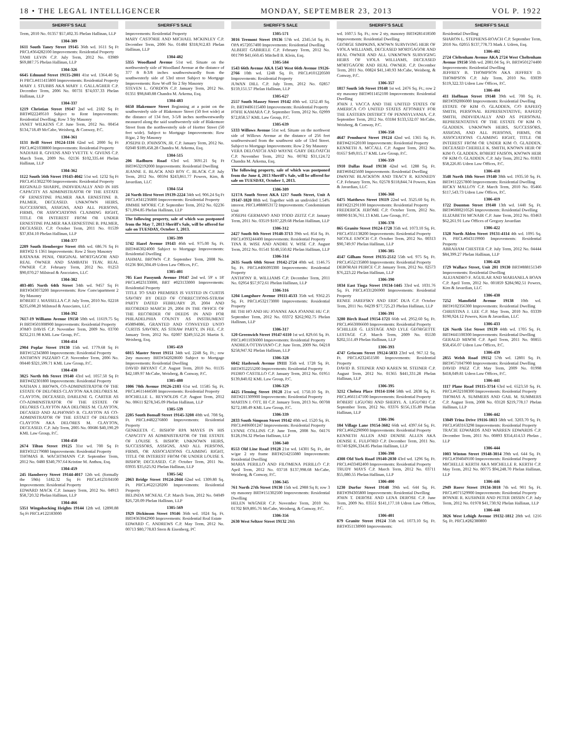18 • THE LEGAL INTELLIGENCER MONDAY, SEPTEMBER 23, 2013 VOL P. 1922
SHERIFF'S SALE
Term, 2010 No. 01357 $57,402.35 Phelan Hallinan, LLP
1304-309
1611 South Taney Street 19145 36th wd. 1611 Sq Ft PRCL#364282100 Improvements: Residential Property
TAMI LEVIN C.P. July Term, 2012 No. 03989 $69,887.75 Phelan Hallinan, LLP
1304-326
6645 Edmund Street 19135-2801 41st wd. 1364.40 Sq Ft PRCL#411415800 Improvements: Residential Property
MARY J. STUBBS AKA MARY J. GALLAGHER C.P. December Term, 2006 No. 00731 $74,037.33 Phelan Hallinan, LLP
1304-337
1219 Christian Street 19147 2nd wd. 2182 Sq Ft BRT#022249510 Subject to Rent Improvements: Residential Dwelling; Row 3 Sty Masonry
JANET WILKENS C.P. June Term, 2012 No. 00454 $134,718.49 McCabe, Weisberg, & Conway, P.C.
1304-361
1131 Brill Street 19124-1116 62nd wd. 2000 Sq Ft PRCL#621038800 Improvements: Residential Property
NADJAHI R. GIVENS AND YVETTE V. GIVENS C.P. March Term, 2009 No. 02136 $102,335.44 Phelan Hallinan, LLP
1304-362
1122 South 56th Street 19143-4042 51st wd. 1232 Sq Ft PRCL#513022700 Improvements: Residential Property
REGINALD SHARPE, INDIVIDUALLY AND IN HIS CAPACITY AS ADMINISTRATOR OF THE ESTATE OF ERNESTINE PALMER AKA ERNESTINE B. PALMER, DECEASED. UNKNOWN HEIRS, SUCCESSORS, ASSIGNS, AND ALL PERSONS, FIRMS, OR ASSOCIATIONS CLAIMING RIGHT, TITLE OR INTEREST FROM OR UNDER ERNESTINE PALMER AKA ERNESTINE B. PALMER, DECEASED. C.P. October Term, 2011 No. 01539 $37,834.10 Phelan Hallinan, LLP
1304-377
2209 South Hemberger Street 48th wd. 686.76 Sq Ft BRT#32 S 1361 Improvements: Row 2 Story Masonry
RATANAK PENH, ORIGINAL MORTGAGOR AND REAL OWNER AND SAMBATH TEAV, REAL OWNER C.P. February Term, 2012 No. 01253 $90,070.27 Milstead & Asscoiates, LLC
1304-382
403-405 North 64th Street 34th wd. 9457 Sq Ft BRT#343073200 Improvements: Row Conv/apartment 2 Sty Masonry
ROBERT J. MASSELLA C.P. July Term, 2010 No. 02218 $235,698.20 Milstead & Associates, LLC
1304-392
7617-19 Williams Avenue 19150 50th wd. 11619.75 Sq Ft BRT#501008900 Improvements: Residential Property
JOMO DAVIS C.P. November Term, 2009 No. 03700 $232,211.98 KML Law Group, P.C.
1304-414
2904 Poplar Street 19130 15th wd. 1779.68 Sq Ft BRT#152343800 Improvements: Residential Property
ANTHONY PIZZARO C.P. November Term, 2006 No. 00440 $321,599.71 KML Law Group, P.C.
1304-430
3825 North 8th Street 19140 43rd wd. 1057.50 Sq Ft BRT#432301800 Improvements: Residential Property
NATHAN J. BROWN, CO-ADMINISTRATOR OF THE ESTATE OF DELORES CLAYTON AKA DELORES M. CLAYTON, DECEASED, DARLENE G. CARTER AS CO-ADMINISTRATOR OF THE ESTATE OF DELORES CLAYTON AKA DELORES M. CLAYTON, DECASED AND ALPHONSO B. CLAYTON AS CO-ADMINSTRATOR OF THE ESTAET OF DELORES CLAYTON AKA DELORES M. CLAYTON, DECEASED. C.P. July Term, 2005 No. 00686 $40,190.29 KML Law Group, P.C.
1304-450
2674 Tilton Street 19125 31st wd. 700 Sq Ft BRT#312179080 Improvements: Residential Property
THOMAS B. WACHTMANN C.P. September Term, 2012 No. 0480 $340,797.64 Kristine M. Anthou, Esq.
1304-459
245 Hansberry Street 19144-4017 12th wd. (formally the 59th) 5182.32 Sq Ft PRCL#123104100 Improvements: Residential Property
EDWARD MACK C.P. January Term, 2012 No. 04913 $58,720.32 Phelan Hallinan, LLP
1304-466
5351 Wingohocking Heights 19144 12th wd. 12890.88 Sq Ft PRCL#122183000
SHERIFF'S SALE
Improvements: Residential Property
MARY CASTORIE AND MICHAEL MCKINLEY C.P. December Term, 2006 No. 01484 $318,912.83 Phelan Hallinan, LLP
1304-482
5355 Woodland Avenue 51st wd. Situate on the northwesterly side of Woodland Avenue at the distance of 377 ft 8-3/8 inches southwestwardly from the southwesterly side of 53rd street Subject to Mortgage Improvements: Row W-off Str 2 Sty Masonry
STEVEN L. GORDON C.P. January Term, 2012 No. 01351 $98,840.88 Chandra M. Arkema, Esq.
1304-483
6650 Blakemore Street Beginning at a point on the southwesterly side of Blakemore Street (50 feet wide) at the distance of 134 feet, 3-5/8 inches northwestwardly measured along the said southwesterly side of Blakemore Street from the northwesterly side of Hortter Street (50 feet wide). Subject to Mortgage Improvements: Row B/gar, 2 Sty Masonry
JOSEPH D. JOHNSON, JR. C.P. January Term, 2012 No. 02040 $189,458.28 Chandra M. Arkema, Esq.
1304-515
206 Radburn Road 63rd wd. 3691.21 Sq Ft BRT#632192000 Improvements: Residential Dwelling
JEANNE E. BLACK AND ROY C. BLACK C.P. July Term, 2012 No. 00594 $243,861.77 Powers, Kirn, & Javardian, LLC
1304-554
24 North Hirst Street 19139-2224 34th wd. 906.24 Sq Ft PRCL#341236800 Improvements: Residential Property
JIMMIE MOORE C.P. September Term, 2012 No. 02236 $71,094.85 Phelan Hallinan, LLP
The following property, sale of which was postponed from the May 7, 2013 Sheriff's Sale, will be offered for sale on TUESDAY, October 1, 2013.
1305-399
5742 Hazel Avenue 19143 46th wd. 975.00 Sq. Ft. BRT#463024000 Subject to Mortgage Improvements: Residential Dwelling
JAHMAL BROWN C.P. September Term, 2008 No. 01236 $66,304.49 Udren Law Offices, P.C.
1305-401
705 East Passyunk Avenue 19147 2nd wd. 59' x 18' PRCL#023133000, BRT #023133000 Improvements: Residential Property
TITLE TO SAID PREMISES IS VESTED IN CURTIS SAVORY BY DEED OF CORRECTIONS-STRAW PARTY DATED FEBRUARY 20, 2004 AND RECORDED MARCH 29, 2004 IN THE OFFICE OF THE RECORDER OF DEEDS IN AND FOR PHILADELPHIA COUNTY AS INSTRUMENT #50894086, GRANTED AND CONVEYED UNTO CURTIS SAVORY, AS STRAW PARTY, IN FEE. C.P. January Term, 2012 No. 02007 $249,552.26 Martin S. Weisberg, Esq.
1305-459
6015 Master Street 19151 34th wd. 2248 Sq. Ft.; row 2sty masonry BRT#342028600 Subject to Mortgage Improvements: Residential Dwelling
DAVID BRYANT C.P. August Term, 2010 No. 01135 $42,189.97 McCabe, Weisberg, & Conway, P.C.
1305-480
1006 70th Avenue 19126-2103 61st wd. 11585 Sq. Ft. PRCL#611444500 Improvements: Residential Property
ROCHELLE L. REYNOLDS C.P. August Term, 2012 No. 00611 $278,345.09 Phelan Hallinan, LLP
1305-539
2205 South Bonsall Street 19145-3208 48th wd. 708 Sq. Ft. PRCL#482276800 Improvements: Residential Property
GENKEETA C. BISHOP RPA MAYES IN HIS CAPACITY AS ADMINISTRATOR OF THE ESTATE OF LOUISE S. BISHOP. UNKNOWN HEIRS, SUCCESSORS, ASSIGNS, AND ALL PERSONS, FIRMS, OR ASSOCIATIONS CLAIMING RIGHT, TITLE OR INTEREST FROM OR UNDER LOUISE S. BISHOP, DECEASED. C.P. October Term, 2011 No. 03935 $35,625.92 Phelan Hallinan, LLP
1305-542
2063 Bridge Street 19124-2044 62nd wd. 1309.80 Sq. Ft. PRCL#622120200 Improvements: Residential Property
BELINDA MCNEAL C.P. March Term, 2012 No. 04049 $26,720.09 Phelan Hallinan, LLP
1305-569
1929 Dickinson Street 19146 36th wd. 1024 Sq. Ft. BRT#363042900 Improvements: Residential Real Estate
EDWARD C. ANDREWS C.P. May Term, 2012 No. 00713 $80,778.83 Stern & Eisenberg, PC
SHERIFF'S SALE
1305-571
3016 Tremont Street 19136 57th wd. 2345.54 Sq. Ft. OPA #572057400 Improvements: Residential Dwelling
ALBERT GABRIELE C.P. February Term, 2012 No. 001799 $41,660.45 Mitchell B. Klein, Esq.
1305-584
1543 66th Avenue AKA 1543 West 66th Avenue 19126-2766 10th wd. 1248 Sq. Ft. PRCL#101220500 Improvements: Residential Property
JUWAN DILL C.P. July Term, 2012 No. 02857 $159,151.57 Phelan Hallinan, LLP
1305-627
2557 South Massey Street 19142 40th wd. 1252.40 Sq. Ft. BRT#406115400 Improvements: Residential Property
FOFIE KAMARA C.P. September Term, 2012 No. 02999 $72,858.57 KML Law Group, P.C.
1305-639
5333 Willows Avenue 51st wd. Situate on the northwest side of Willows Avenue at the distance of 256 feet southwestward from the southwest side of 53rd Street. Subject to Mortgage Improvements: Row 2 Sty Masonry
VERA DELOATCH AND WAYNE GARY DELOATCH C.P. November Term, 2012 No. 00782 $31,124.72 Chandra M. Arkema, Esq.
The following property, sale of which was postponed from the June 4, 2013 Sheriff's Sale, will be offered for sale on TUESDAY, October 1, 2013.
1306-309
1217A South Street AKA 1217 South Street, Unit A 19147-1820 88th wd. Together with an undivided 1.54% interest. PRCL#888053172 Improvements: Condominium Unit
JOSEPH GERMANO AND TODD ZEITZ C.P. January Term, 2011 No. 03519 $107,229.68 Phelan Hallinan, LLP
1306-312
2427 South 8th Street 19148-3713 39th wd. 854 Sq. Ft. PRCL#393244400 Improvements: Residential Property
TINA R. WISE AND ANDRE V. WISE C.P. August Term, 2012 No. 01541 $148,550.82 Phelan Hallinan, LLP
1306-314
2635 South 68th Street 19142-2724 40th wd. 1146.75 Sq. Ft. PRCL#406093300 Improvements: Residential Property
ANTHONY R. WILLIAMS C.P. December Term, 2011 No. 02954 $57,972.61 Phelan Hallinan, LLP
1306-316
1204 Longshore Avenue 19111-4533 35th wd. 9362.25 Sq. Ft. PRCL#532173000 Improvements: Residential Property
BE THI HO AND HU JOANNE AKA JOANNE HU C.P. September Term, 2012 No. 03372 $262,902.75 Phelan Hallinan, LLP
1306-317
120 Greenwich Street 19147-6110 1st wd. 829.66 Sq. Ft. PRCL#011036000 Improvements: Residential Property
ANDREA OTTAVIANO C.P. June Term, 2009 No. 04218 $258,947.92 Phelan Hallinan, LLP
1306-328
6042 Hasbrook Avenue 19111 35th wd. 1728 Sq. Ft. BRT#352255200 Improvements: Residential Property
PEDRO CASTILLO C.P. January Term, 2012 No. 01951 $139,840.02 KML Law Group, P.C.
1306-329
4425 Fleming Street 19128 21st wd. 1750.10 Sq. Ft. BRT#211309900 Improvements: Residential Property
MARTIN J. OTT, III C.P. January Term, 2013 No. 00708 $272,180.49 KML Law Group, P.C.
1306-339
2833 South Simpson Street 19142 40th wd. 1520 Sq. Ft. PRCL#406001247 Improvements: Residential Property
LYNNE COLLINS C.P. June Term, 2008 No. 04176 $128,194.32 Phelan Hallinan, LLP
1306-340
8553 Old Line Road 19128 21st wd. 14301 Sq. Ft., det w/gar 2 sty frame BRT#214255080 Improvements: Residential Dwelling
MARIA PERILLO AND FILOMENA PERILLO C.P. April Term, 2012 No. 03718 $137,998.68 McCabe, Weisberg, & Conway, P.C.
1306-345
761 North 27th Street 19130 15th wd. 2988 Sq ft; row 3 sty masonry BRT#151302500 Improvements: Residential Dwelling
HELEN WAGNER C.P. November Term, 2010 No. 01702 $69,895.76 McCabe, Weisberg, & Conway, P.C.
1306-356
2630 West Seltzer Street 19132 28th
SHERIFF'S SALE
wd. 1607.5 Sq. Ft.; row 2 sty, masonry BRT#281418500 Improvements: Residential Dwelling
GEORGE SIMPKINS, KNOWN SURVIVING HEIR OF VIOLA WILLIAMS, DECEASED MORTGAGOR AND REAL OWNER AND ALL UNKNOWN SURVIGING HEIRS OF VIOLA WILLIAMS, DECEASED MORTGAGOR AND REAL OWNER. C.P. December Term, 2011 No. 00824 $41,140.93 McCabe, Weisberg, & Conway, P.C.
1306-357
1817 South 5th Street 19148 1st wd. 2476 Sq. Ft.; row 2 sty masonry BRT#011452100 Improvements: Residential Dwelling
JOHN J. VACCA AND THE UNITED STATES OF AMERICA C/O UNITED STATES ATTONREY FOR THE EASTERN DISTRICT OF PENNSYLVANIA. C.P. September Term, 2012 No. 03184 $133,532.07 McCabe, Weisberg, & Conway, P.C.
1306-358
4647 Pennhurst Street 19124 42nd wd. 1365 Sq. Ft. BRT#421620100 Improvements: Residential Property
KENNETH A. MCCALL C.P. August Term, 2012 No. 01657 $49,015.17 KML Law Group, P.C.
1306-359
1910 Dallas Road 19138 42nd wd. 1288 Sq. Ft. BRT#60425600 Improvements: Residential Dwelling
DWAYNE BLACKSON AND TRACY R. KENNEDY C.P. February Term, No. 02578 $118,844.74 Powers, Kirn & Javardian, LLC
1306-368
6475 Matthews Street 19119 22nd wd. 3525.60 Sq. Ft. BRT#221291100 Improvements: Residential Property
FREDERICK JEROME C.P. October Term, 2012 No. 00090 $136,761.13 KML Law Group, P.C.
1306-378
865 Granite Street 19124-1728 35th wd. 1073.10 Sq. Ft. PRCL#351138200 Improvements: Residential Property
NICOLE ENOCH C.P. October Term, 2012 No. 00313 $90,749.97 Phelan Hallinan, LLP
1306-385
4147 Gilham Street 19135-2512 55th wd. 975 Sq. Ft. PRCL#552135800 Improvements: Residential Property
DEBORAH PEIRCE C.P. January Term, 2012 No. 02573 $76,223.22 Phelan Hallinan, LLP
1306-390
1034 East Tioga Street 19134-1445 33rd wd. 1031.76 Sq. Ft. PRCL#331206900 Improvements: Residential Property
RENEE JAREFSKY AND ERIC DUA C.P. October Term, 2011 No. 04239 $77,725.23 Phelan Hallinan, LLP
1306-391
3280 Birch Road 19154-1721 66th wd. 2952.60 Sq. Ft. PRCL#663006600 Improvements: Residential Property
SCHILLER G. LESTAGE AND LYLE GEORGETTE LESTAGE C.P. March Term, 2009 No. 05530 $202,551.49 Phelan Hallinan, LLP
1306-393
4747 Griscom Street 19124-5833 23rd wd. 967.12 Sq. Ft. PRCL#232451500 Improvements: Residential Property
DAVID B. STEINER AND KAREN M. STEINER C.P. August Term, 2012 No. 01365 $441,331.28 Phelan Hallinan, LLP
1306-395
3212 Chelsea Place 19114-1104 58th wd. 2838 Sq. Ft. PRCL#661147100 Improvements: Residential Property
ROBERT LIGUORI AND SHERYL A. LIGUORI C.P. September Term, 2012 No. 03376 $156,135.89 Phelan Hallinan, LLP
1306-396
104 Village Lane 19154-3602 66th wd. 4397.64 Sq. Ft. PRCL#662290900 Improvements: Residential Property
KENNETH ALLEN AND DENISE ALLEN AKA DENISE E. FULFORD C.P. December Term, 2011 No. 01740 $206,334.85 Phelan Hallinan, LLP
1306-398
4308 Old York Road 19140-2030 43rd wd. 1296 Sq. Ft. PRCL#433402400 Improvements: Residential Property
TRUDY MAYS C.P. March Term, 2012 No. 03711 $55,080.55 Phelan Hallinan, LLP
1306-400
1230 Durfor Street 19148 39th wd. 644 Sq. Ft. BRT#394305800 Improvements: Residential Dwelling
JOHN T. DEROSE AND LENA DEROSE C.P. June Term, 2009 No. 03551 $141,177.18 Udren Law Offices, P.C.
1306-401
879 Granite Street 19124 35th wd. 1073.10 Sq. Ft. BRT#351138900 Improvements:
SHERIFF'S SALE
Residential Dwelling
SHARON L. STEPHENS-ROACH C.P. September Term, 2010 No. 02055 $137,778.73 Mark J. Udren, Esq.
1306-402
2724 Cleltenham Avenue AKA 2724 West Cheltenham Avenue 19150 50th wd. 2081.04 Sq. Ft. BRT#501274400 Improvements: Residential Dwelling
JEFFREY B. THOMPSON AKA JEFFREY D. THOMPSON C.P. July Term, 2010 No. 03039 $119,322.33 Udren Law Offices, P.C.
1306-404
411 Hoffman Street 19148 39th wd. 700 Sq. Ft. BRT#392006000 Improvements: Residential Dwelling
ESTATE OF KIM O. GLADDEN, C/O RAFEEQ SMITH, PERSONAL REPRESENTATIVE; RAFEEQ SMITH, INDIVIDUALLY AND AS PERSONAL REPRESENTATIVE OF THE ESTATE OF KIM O. GLADDEN. UNKNOWN HEIRS, SUCCESSORS, ASSIGNS, AND ALL PERSONS, FIRMS, OR ASSOCIATIONS CLAIMING RIGHT, TITLE OR INTEREST FROM OR UNDER KIM O. GLADDEN, DECEASED CHERELE K. SMITH, KNOWN HEIR OF KIM O. GLADDEN, ROBERT FAISON, KNOWN HEIR OF KIM O. GLADDEN. C.P. July Term, 2012 No. 01831 $58,226.85 Udren Law Offices, P.C.
1306-410
3548 North 18th Street 19140 38th wd. 1935.50 Sq. Ft. BRT#112257800 Improvements: Residential Dwelling
RICKY MALLOY C.P. March Term, 2010 No. 05466 $117,543.73 Udren Law Offices, P.C.
1306-419
1722 Dounton Street 19140 13th wd. 1440 Sq. Ft. BRT#6000210526 Improvements: Residential Dwelling
ELIZABETH MCNAIR C.P. June Term, 2012 No. 03463 $62,261.91 Law Offices of Gregory Javardian
1306-422
1328 North Alden Street 19131-4114 4th wd. 1095 Sq. Ft. PRCL#043119900 Improvements: Residential Property
ABRAHAM CHESTER C.P. July Term, 2012 No. 04444 $84,399.27 Phelan Hallinan, LLP
1306-428
1729 Wallace Street, Unit 201 19130 BRT#888151349 Improvements: Residential Dwelling
ALEJANDRO F. AGUILAR AND MARIANELA BOAN C.P. April Term, 2012 No. 001859 $284,982.51 Powers, Kirn & Javardian, LLC
1306-430
7252 Mansfield Avenue 19138 10th wd. BRT#102356300 Improvements: Residential Dwelling
CHRISTINA J. LEE C.P. May Term, 2010 No. 03339 $190,924.12 Powers, Kirn & Javardian, LLC
1306-433
126 North 51st Street 19139 44th wd. 1705 Sq. Ft. BRT#441100300 Improvements: Residential Dwelling
GERALD MINOR C.P. April Term, 2011 No. 00855 $58,456.07 Udren Law Offices, P.C.
1306-439
2855 Welsh Road 19152 57th wd. 12801 Sq. Ft. BRT#571047900 Improvements: Residential Dwelling
DAVID PAEZ C.P. May Term, 2009 No. 01998 $418,049.81 Udren Law Offices, P.C.
1306-441
1117 Plane Road 19115-3714 63rd wd. 6523.50 Sq. Ft. PRCL#632108300 Improvements: Residential Property
THOMAS A. SUMMERS AND GAIL M. SUMMERS C.P. August Term, 2008 No. 03120 $219,778.17 Phelan Hallinan, LLP
1306-442
13049 Trina Drive 19116-1813 58th wd. 3203.70 Sq. Ft. PRCL#583163298 Improvements: Residential Property
TRACIE EDWARDS AND WARREN EDWARDS C.P. December Term, 2011 No. 00893 $354,414.53 Phelan , LLP
1306-444
1003 Winton Street 19148-3014 39th wd. 644 Sq. Ft. PRCL#394049100 Improvements: Residential Property
MICHELLE KERTH AKA MICHELLE R. KERTH C.P. May Term, 2012 No. 00775 $94,248.70 Phelan Hallinan, LLP
1306-446
2949 Rorer Street 19134-3018 7th wd. 901 Sq. Ft. PRCL#071529900 Improvements: Residential Property
BONNIE R. KUSHNER AND PETER DISSIN C.P. July Term, 2012 No. 01978 $41,730.92 Phelan Hallinan, LLP
1306-448
3026 West Lehigh Avenue 19132-1812 28th wd. 1216 Sq. Ft. PRCL#282380800